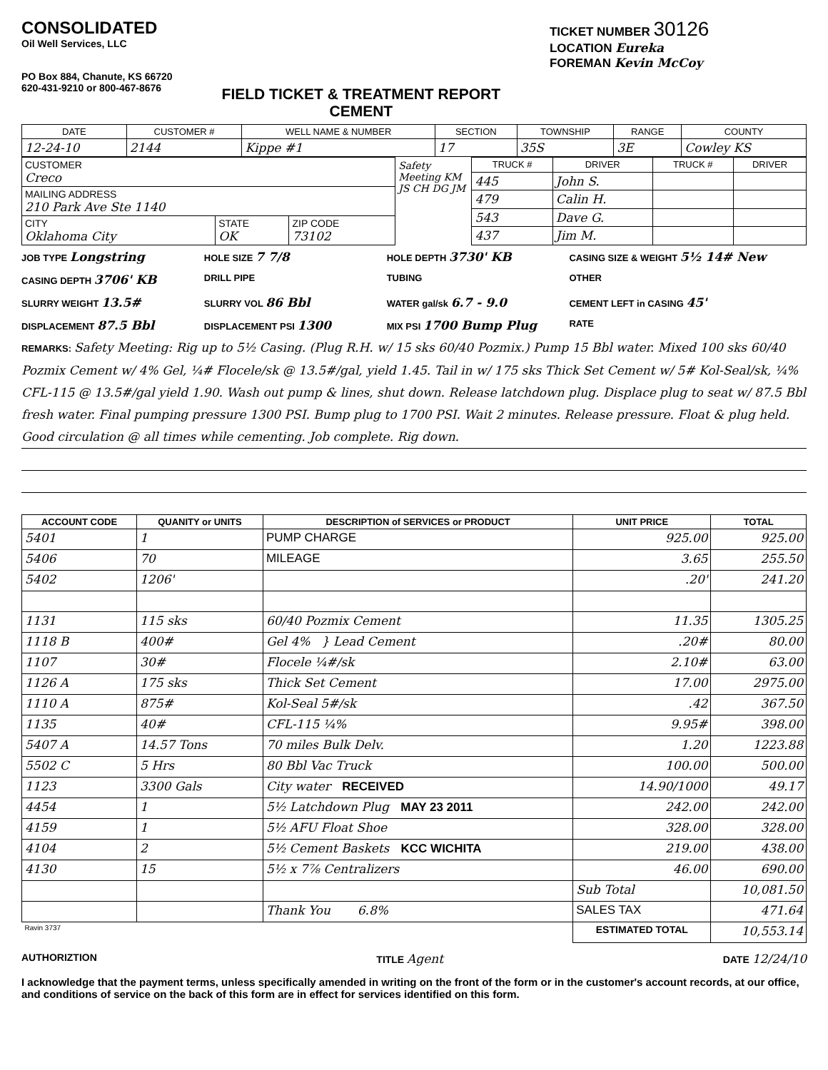CONSOLIDATED
Oil Well Services, LLC
PO Box 884, Chanute, KS 66720
620-431-9210 or 800-467-8676
FIELD TICKET & TREATMENT REPORT
CEMENT
TICKET NUMBER 30126
LOCATION Eureka
FOREMAN Kevin McCoy
| DATE | CUSTOMER # | WELL NAME & NUMBER | SECTION | TOWNSHIP | RANGE | COUNTY |
| --- | --- | --- | --- | --- | --- | --- |
| 12-24-10 | 2144 | Kippe #1 | 17 | 35S | 3E | Cowley KS |
| CUSTOMER Creco | | |
| MAILING ADDRESS 210 Park Ave Ste 1140 | | |
| CITY Oklahoma City | STATE OK | ZIP CODE 73102 |
Safety Meeting KM JS CH DG JM
| TRUCK # | DRIVER | TRUCK # | DRIVER |
| --- | --- | --- | --- |
| 445 | John S. | | |
| 479 | Calin H. | | |
| 543 | Dave G. | | |
| 437 | Jim M. | | |
JOB TYPE Longstring
HOLE SIZE 7 7/8
HOLE DEPTH 3730' KB
CASING SIZE & WEIGHT 5½ 14# New
CASING DEPTH 3706' KB
DRILL PIPE
TUBING
OTHER
SLURRY WEIGHT 13.5#
SLURRY VOL 86 Bbl
WATER gal/sk 6.7 - 9.0
CEMENT LEFT in CASING 45'
DISPLACEMENT 87.5 Bbl
DISPLACEMENT PSI 1300
MIX PSI 1700 Bump Plug
RATE
REMARKS: Safety Meeting: Rig up to 5½ Casing. (Plug R.H. w/ 15 sks 60/40 Pozmix.) Pump 15 Bbl water. Mixed 100 sks 60/40 Pozmix Cement w/ 4% Gel, ¼# Flocele/sk @ 13.5#/gal, yield 1.45. Tail in w/ 175 sks Thick Set Cement w/ 5# Kol-Seal/sk, ¼% CFL-115 @ 13.5#/gal yield 1.90. Wash out pump & lines, shut down. Release latchdown plug. Displace plug to seat w/ 87.5 Bbl fresh water. Final pumping pressure 1300 PSI. Bump plug to 1700 PSI. Wait 2 minutes. Release pressure. Float & plug held. Good circulation @ all times while cementing. Job complete. Rig down.
| ACCOUNT CODE | QUANITY or UNITS | DESCRIPTION of SERVICES or PRODUCT | UNIT PRICE | TOTAL |
| --- | --- | --- | --- | --- |
| 5401 | 1 | PUMP CHARGE | 925.00 | 925.00 |
| 5406 | 70 | MILEAGE | 3.65 | 255.50 |
| 5402 | 1206' | | .20' | 241.20 |
| 1131 | 115 sks | 60/40 Pozmix Cement | 11.35 | 1305.25 |
| 1118 B | 400# | Gel 4% } Lead Cement | .20# | 80.00 |
| 1107 | 30# | Flocele ¼#/sk | 2.10# | 63.00 |
| 1126 A | 175 sks | Thick Set Cement | 17.00 | 2975.00 |
| 1110 A | 875# | Kol-Seal 5#/sk | .42 | 367.50 |
| 1135 | 40# | CFL-115 ¼% | 9.95# | 398.00 |
| 5407 A | 14.57 Tons | 70 miles Bulk Delv. | 1.20 | 1223.88 |
| 5502 C | 5 Hrs | 80 Bbl Vac Truck | 100.00 | 500.00 |
| 1123 | 3300 Gals | City water RECEIVED | 14.90/1000 | 49.17 |
| 4454 | 1 | 5½ Latchdown Plug MAY 23 2011 | 242.00 | 242.00 |
| 4159 | 1 | 5½ AFU Float Shoe | 328.00 | 328.00 |
| 4104 | 2 | 5½ Cement Baskets KCC WICHITA | 219.00 | 438.00 |
| 4130 | 15 | 5½ x 7⅞ Centralizers | 46.00 | 690.00 |
| | | | Sub Total | 10,081.50 |
| | | Thank You 6.8% | SALES TAX | 471.64 |
| Ravin 3737 | | | ESTIMATED TOTAL | 10,553.14 |
AUTHORIZTION TITLE Agent DATE 12/24/10
I acknowledge that the payment terms, unless specifically amended in writing on the front of the form or in the customer's account records, at our office, and conditions of service on the back of this form are in effect for services identified on this form.